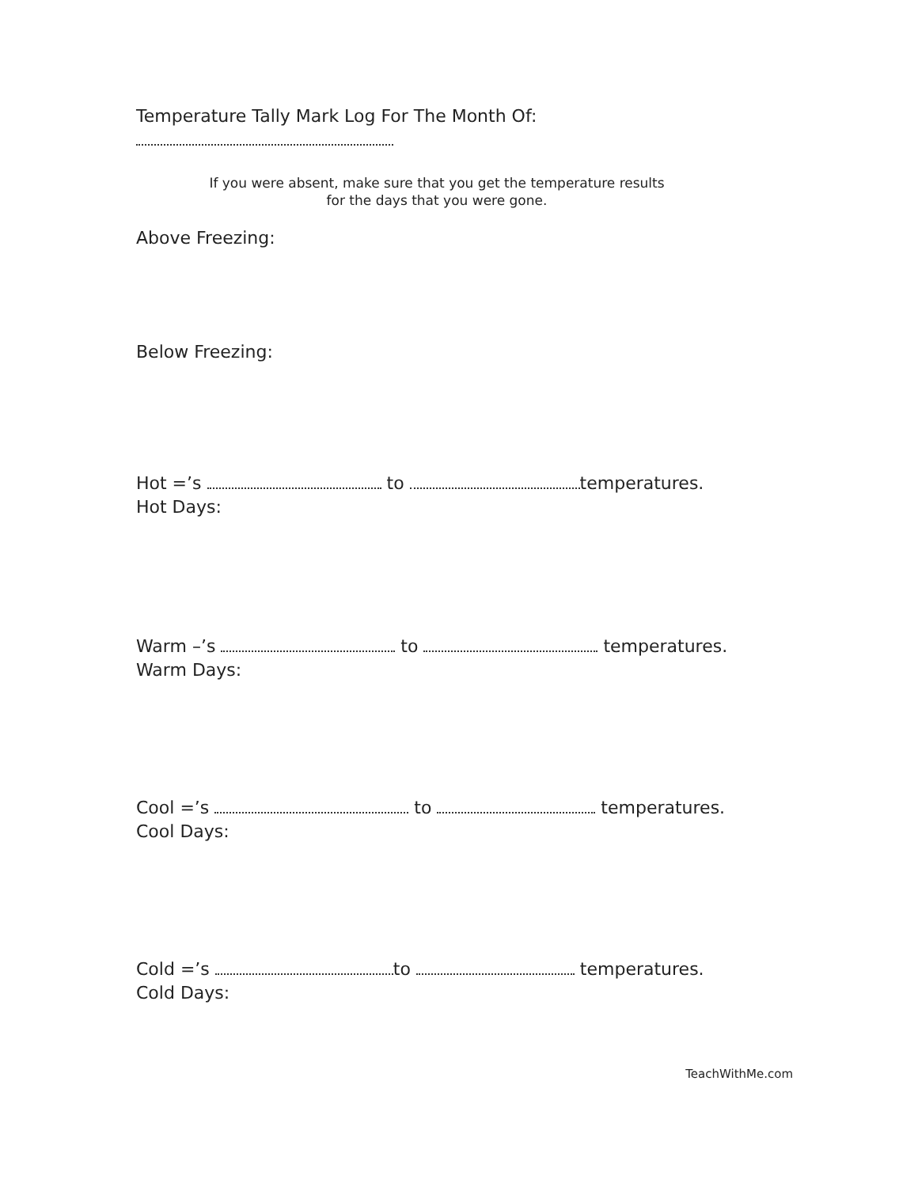Temperature Tally Mark Log For The Month Of:
If you were absent, make sure that you get the temperature results
for the days that you were gone.
Above Freezing:
Below Freezing:
Hot =’s to temperatures.
Hot Days:
Warm –’s to temperatures.
Warm Days:
Cool =’s to temperatures.
Cool Days:
Cold =’s to temperatures.
Cold Days:
TeachWithMe.com